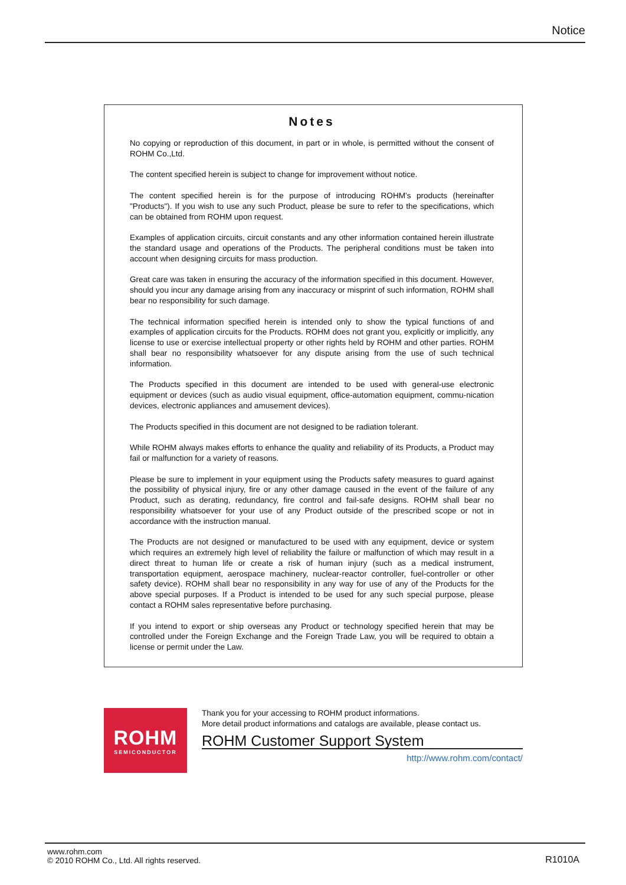Notice
Notes
No copying or reproduction of this document, in part or in whole, is permitted without the consent of ROHM Co.,Ltd.
The content specified herein is subject to change for improvement without notice.
The content specified herein is for the purpose of introducing ROHM's products (hereinafter "Products"). If you wish to use any such Product, please be sure to refer to the specifications, which can be obtained from ROHM upon request.
Examples of application circuits, circuit constants and any other information contained herein illustrate the standard usage and operations of the Products. The peripheral conditions must be taken into account when designing circuits for mass production.
Great care was taken in ensuring the accuracy of the information specified in this document. However, should you incur any damage arising from any inaccuracy or misprint of such information, ROHM shall bear no responsibility for such damage.
The technical information specified herein is intended only to show the typical functions of and examples of application circuits for the Products. ROHM does not grant you, explicitly or implicitly, any license to use or exercise intellectual property or other rights held by ROHM and other parties. ROHM shall bear no responsibility whatsoever for any dispute arising from the use of such technical information.
The Products specified in this document are intended to be used with general-use electronic equipment or devices (such as audio visual equipment, office-automation equipment, commu-nication devices, electronic appliances and amusement devices).
The Products specified in this document are not designed to be radiation tolerant.
While ROHM always makes efforts to enhance the quality and reliability of its Products, a Product may fail or malfunction for a variety of reasons.
Please be sure to implement in your equipment using the Products safety measures to guard against the possibility of physical injury, fire or any other damage caused in the event of the failure of any Product, such as derating, redundancy, fire control and fail-safe designs. ROHM shall bear no responsibility whatsoever for your use of any Product outside of the prescribed scope or not in accordance with the instruction manual.
The Products are not designed or manufactured to be used with any equipment, device or system which requires an extremely high level of reliability the failure or malfunction of which may result in a direct threat to human life or create a risk of human injury (such as a medical instrument, transportation equipment, aerospace machinery, nuclear-reactor controller, fuel-controller or other safety device). ROHM shall bear no responsibility in any way for use of any of the Products for the above special purposes. If a Product is intended to be used for any such special purpose, please contact a ROHM sales representative before purchasing.
If you intend to export or ship overseas any Product or technology specified herein that may be controlled under the Foreign Exchange and the Foreign Trade Law, you will be required to obtain a license or permit under the Law.
ROHM
SEMICONDUCTOR
Thank you for your accessing to ROHM product informations.
More detail product informations and catalogs are available, please contact us.
ROHM Customer Support System
http://www.rohm.com/contact/
www.rohm.com
© 2010 ROHM Co., Ltd. All rights reserved.
R1010A